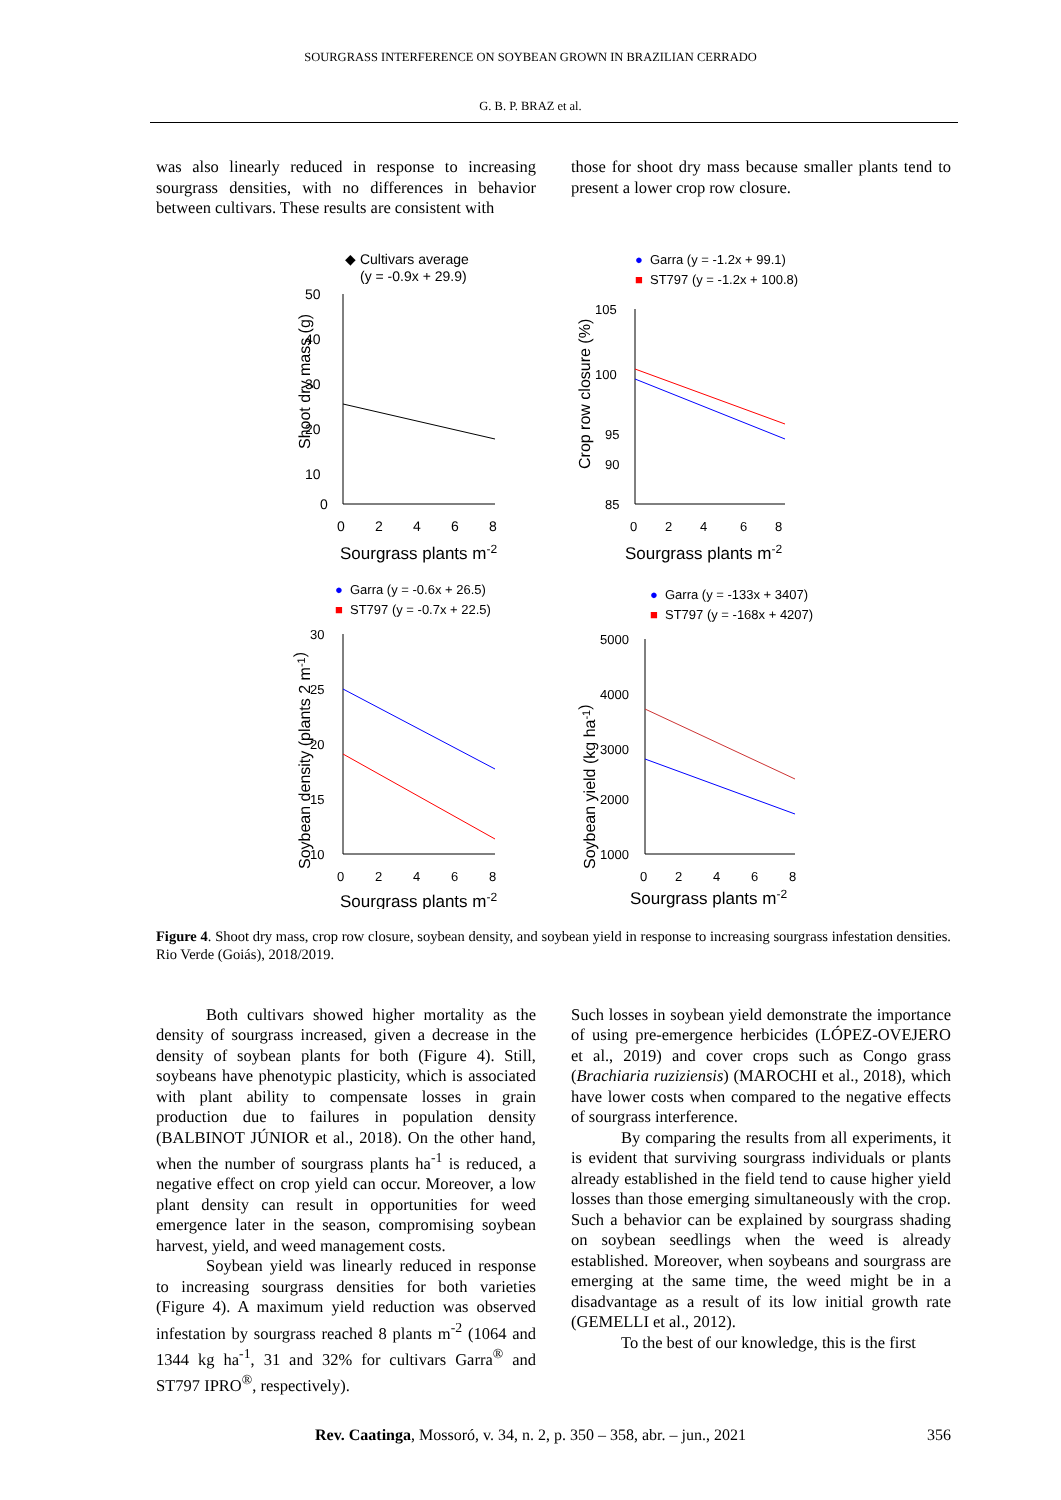SOURGRASS INTERFERENCE ON SOYBEAN GROWN IN BRAZILIAN CERRADO
G. B. P. BRAZ et al.
was also linearly reduced in response to increasing sourgrass densities, with no differences in behavior between cultivars. These results are consistent with
those for shoot dry mass because smaller plants tend to present a lower crop row closure.
◆ Cultivars average
(y = -0.9x + 29.9)
Shoot dry mass (g)
50
40
30
20
10
0
0
2
4
6
8
Sourgrass plants m-2
●
Garra (y = -1.2x + 99.1)
■
ST797 (y = -1.2x + 100.8)
Crop row closure (%)
105
100
95
90
85
0
2
4
6
8
Sourgrass plants m-2
●
Garra (y = -0.6x + 26.5)
■
ST797 (y = -0.7x + 22.5)
Soybean density (plants 2 m-1)
30
25
20
15
10
0
2
4
6
8
Sourgrass plants m-2
●
Garra (y = -133x + 3407)
■
ST797 (y = -168x + 4207)
Soybean yield (kg ha-1)
5000
4000
3000
2000
1000
0
2
4
6
8
Sourgrass plants m-2
Figure 4. Shoot dry mass, crop row closure, soybean density, and soybean yield in response to increasing sourgrass infestation densities. Rio Verde (Goiás), 2018/2019.
Both cultivars showed higher mortality as the density of sourgrass increased, given a decrease in the density of soybean plants for both (Figure 4). Still, soybeans have phenotypic plasticity, which is associated with plant ability to compensate losses in grain production due to failures in population density (BALBINOT JÚNIOR et al., 2018). On the other hand, when the number of sourgrass plants ha<sup>-1</sup> is reduced, a negative effect on crop yield can occur. Moreover, a low plant density can result in opportunities for weed emergence later in the season, compromising soybean harvest, yield, and weed management costs.
Soybean yield was linearly reduced in response to increasing sourgrass densities for both varieties (Figure 4). A maximum yield reduction was observed infestation by sourgrass reached 8 plants m<sup>-2</sup> (1064 and 1344 kg ha<sup>-1</sup>, 31 and 32% for cultivars Garra<sup>®</sup> and ST797 IPRO<sup>®</sup>, respectively).
Such losses in soybean yield demonstrate the importance of using pre-emergence herbicides (LÓPEZ-OVEJERO et al., 2019) and cover crops such as Congo grass (Brachiaria ruziziensis) (MAROCHI et al., 2018), which have lower costs when compared to the negative effects of sourgrass interference.
By comparing the results from all experiments, it is evident that surviving sourgrass individuals or plants already established in the field tend to cause higher yield losses than those emerging simultaneously with the crop. Such a behavior can be explained by sourgrass shading on soybean seedlings when the weed is already established. Moreover, when soybeans and sourgrass are emerging at the same time, the weed might be in a disadvantage as a result of its low initial growth rate (GEMELLI et al., 2012).
To the best of our knowledge, this is the first
Rev. Caatinga, Mossoró, v. 34, n. 2, p. 350 – 358, abr. – jun., 2021 356